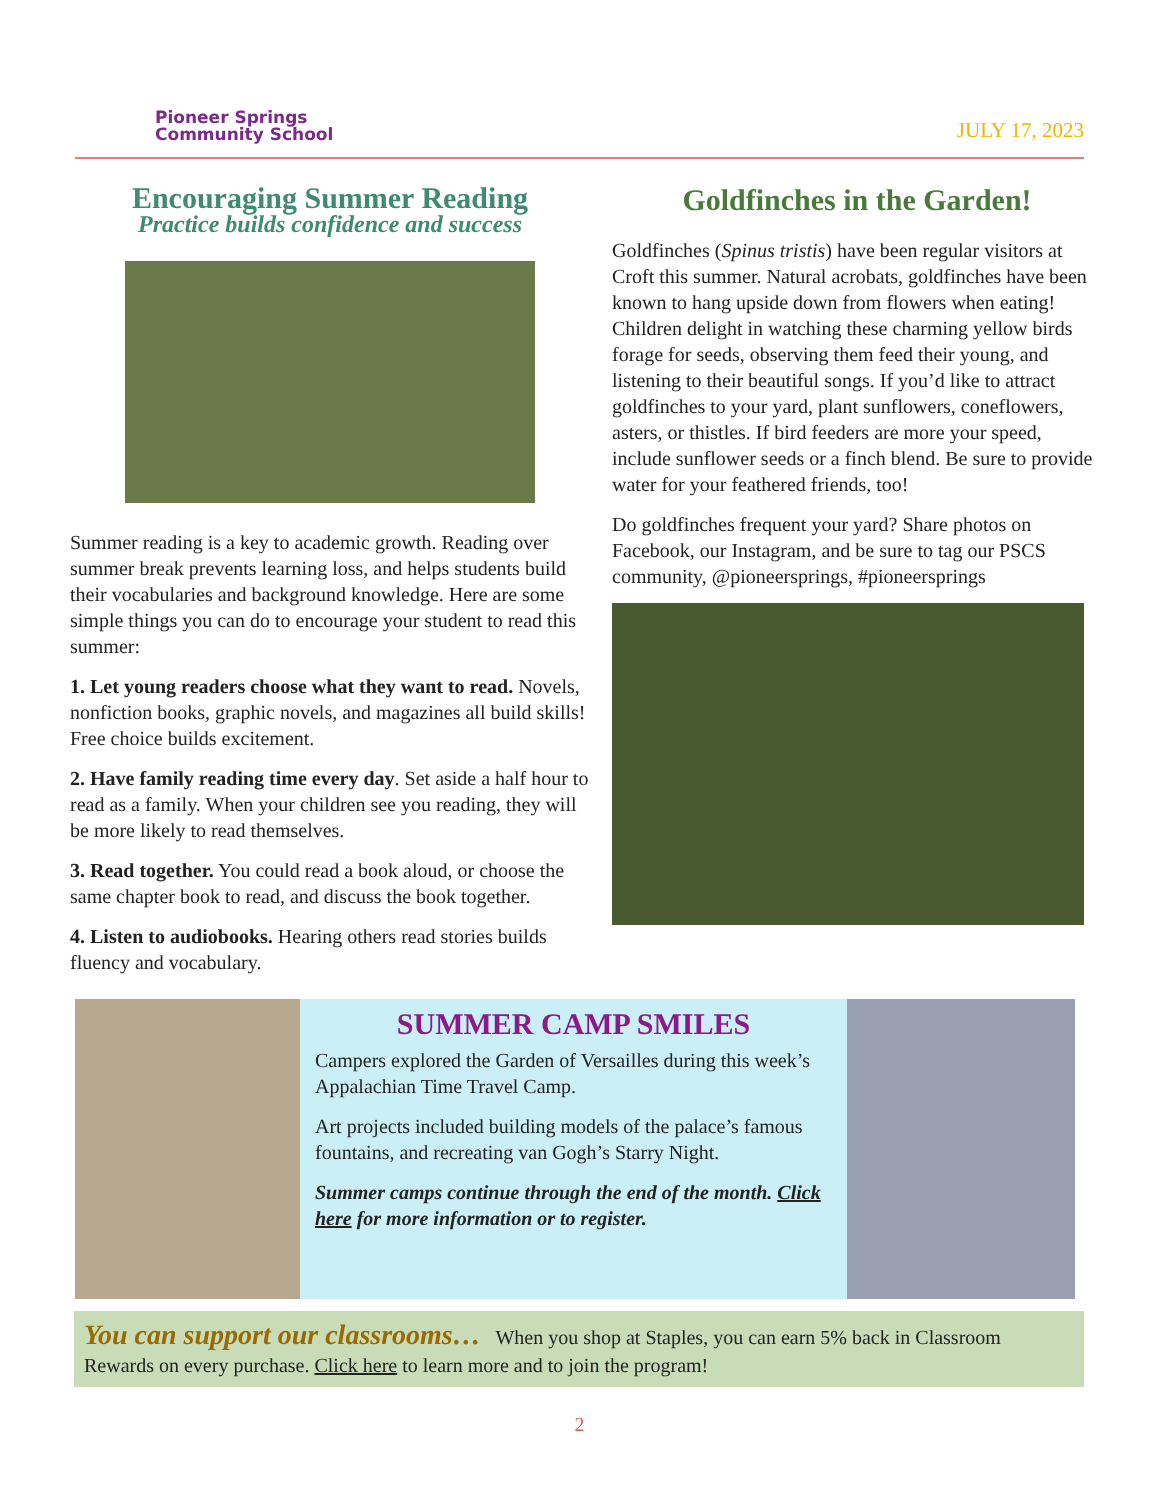Pioneer Springs
Community School
JULY 17, 2023
Encouraging Summer Reading
Practice builds confidence and success
Summer reading is a key to academic growth. Reading over summer break prevents learning loss, and helps students build their vocabularies and background knowledge. Here are some simple things you can do to encourage your student to read this summer:
1. Let young readers choose what they want to read. Novels, nonfiction books, graphic novels, and magazines all build skills! Free choice builds excitement.
2. Have family reading time every day. Set aside a half hour to read as a family. When your children see you reading, they will be more likely to read themselves.
3. Read together. You could read a book aloud, or choose the same chapter book to read, and discuss the book together.
4. Listen to audiobooks. Hearing others read stories builds fluency and vocabulary.
Goldfinches in the Garden!
Goldfinches (Spinus tristis) have been regular visitors at Croft this summer. Natural acrobats, goldfinches have been known to hang upside down from flowers when eating! Children delight in watching these charming yellow birds forage for seeds, observing them feed their young, and listening to their beautiful songs. If you’d like to attract goldfinches to your yard, plant sunflowers, coneflowers, asters, or thistles. If bird feeders are more your speed, include sunflower seeds or a finch blend. Be sure to provide water for your feathered friends, too!
Do goldfinches frequent your yard? Share photos on Facebook, our Instagram, and be sure to tag our PSCS community, @pioneersprings, #pioneersprings
SUMMER CAMP SMILES
Campers explored the Garden of Versailles during this week’s Appalachian Time Travel Camp.
Art projects included building models of the palace’s famous fountains, and recreating van Gogh’s Starry Night.
Summer camps continue through the end of the month. Click here for more information or to register.
You can support our classrooms… When you shop at Staples, you can earn 5% back in Classroom Rewards on every purchase. Click here to learn more and to join the program!
2